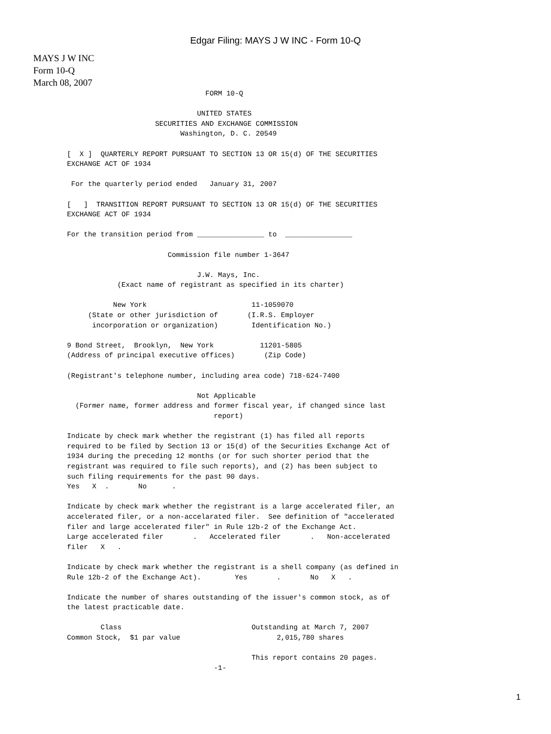Edgar Filing: MAYS J W INC - Form 10-Q
MAYS J W INC
Form 10-Q
March 08, 2007
                                 FORM 10-Q

                               UNITED STATES
                     SECURITIES AND EXCHANGE COMMISSION
                           Washington, D. C. 20549

[  X ]  QUARTERLY REPORT PURSUANT TO SECTION 13 OR 15(d) OF THE SECURITIES
EXCHANGE ACT OF 1934

 For the quarterly period ended   January 31, 2007

[   ]  TRANSITION REPORT PURSUANT TO SECTION 13 OR 15(d) OF THE SECURITIES
EXCHANGE ACT OF 1934

For the transition period from ________________ to  ________________

                        Commission file number 1-3647

                               J.W. Mays, Inc.
            (Exact name of registrant as specified in its charter)

           New York                         11-1059070
     (State or other jurisdiction of       (I.R.S. Employer
      incorporation or organization)        Identification No.)

9 Bond Street,  Brooklyn,  New York           11201-5805
(Address of principal executive offices)       (Zip Code)

(Registrant's telephone number, including area code) 718-624-7400

                               Not Applicable
  (Former name, former address and former fiscal year, if changed since last
                                   report)

Indicate by check mark whether the registrant (1) has filed all reports
required to be filed by Section 13 or 15(d) of the Securities Exchange Act of
1934 during the preceding 12 months (or for such shorter period that the
registrant was required to file such reports), and (2) has been subject to
such filing requirements for the past 90 days.
Yes   X  .       No      .

Indicate by check mark whether the registrant is a large accelerated filer, an
accelerated filer, or a non-accelarated filer.  See definition of "accelerated
filer and large accelerated filer" in Rule 12b-2 of the Exchange Act.
Large accelerated filer       .   Accelerated filer       .   Non-accelerated
filer   X   .

Indicate by check mark whether the registrant is a shell company (as defined in
Rule 12b-2 of the Exchange Act).        Yes       .       No   X   .

Indicate the number of shares outstanding of the issuer's common stock, as of
the latest practicable date.

        Class                               Outstanding at March 7, 2007
Common Stock,  $1 par value                       2,015,780 shares

                                            This report contains 20 pages.
                                   -1-
1